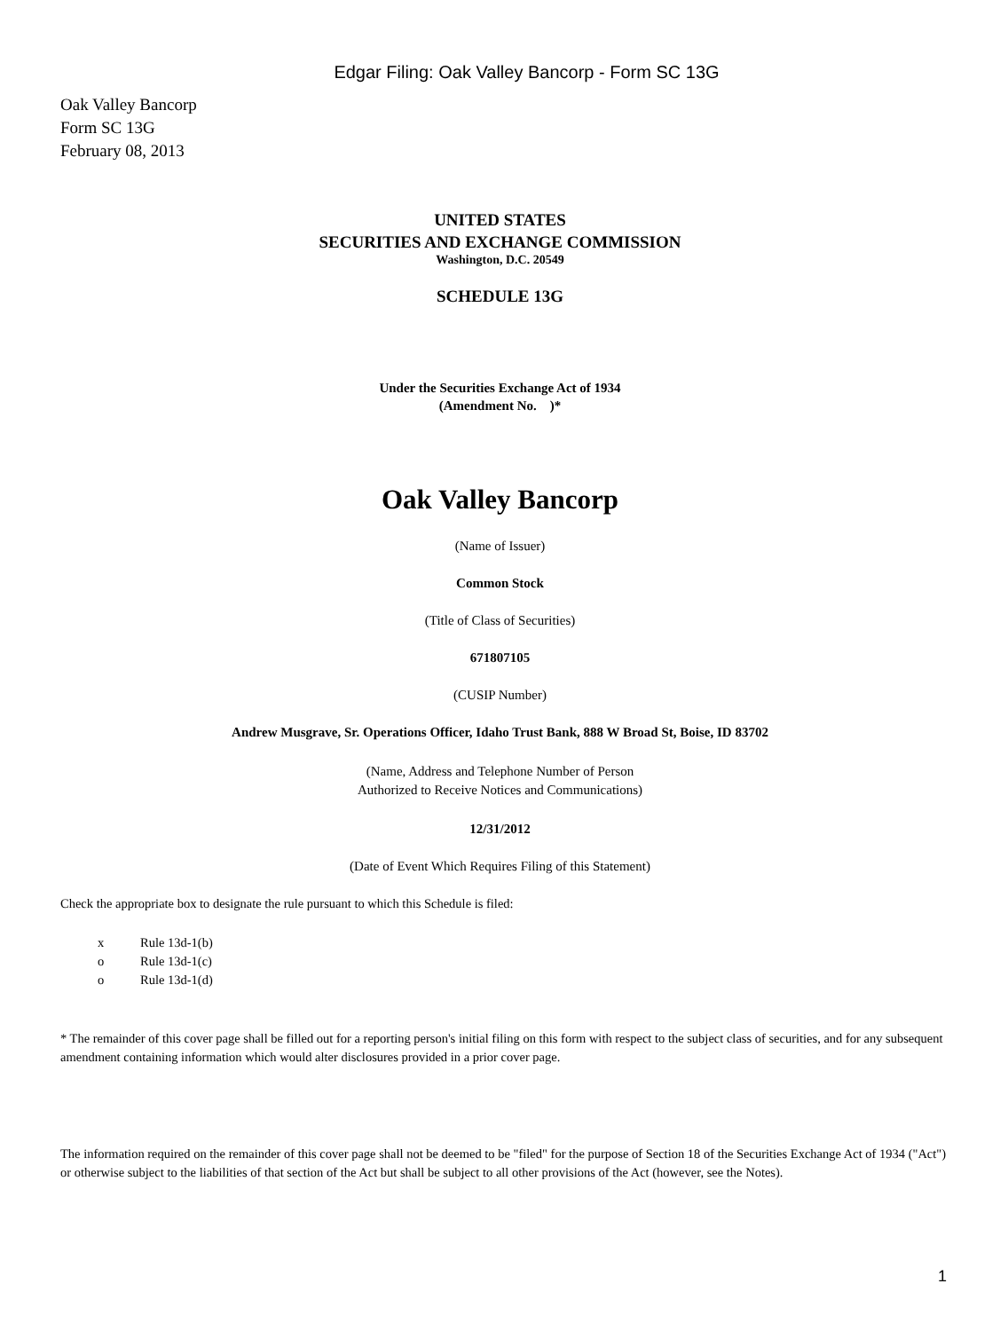Edgar Filing: Oak Valley Bancorp - Form SC 13G
Oak Valley Bancorp
Form SC 13G
February 08, 2013
UNITED STATES
SECURITIES AND EXCHANGE COMMISSION
Washington, D.C. 20549
SCHEDULE 13G
Under the Securities Exchange Act of 1934
(Amendment No. )*
Oak Valley Bancorp
(Name of Issuer)
Common Stock
(Title of Class of Securities)
671807105
(CUSIP Number)
Andrew Musgrave, Sr. Operations Officer, Idaho Trust Bank, 888 W Broad St, Boise, ID 83702
(Name, Address and Telephone Number of Person
Authorized to Receive Notices and Communications)
12/31/2012
(Date of Event Which Requires Filing of this Statement)
Check the appropriate box to designate the rule pursuant to which this Schedule is filed:
x Rule 13d-1(b)
o Rule 13d-1(c)
o Rule 13d-1(d)
* The remainder of this cover page shall be filled out for a reporting person's initial filing on this form with respect to the subject class of securities, and for any subsequent amendment containing information which would alter disclosures provided in a prior cover page.
The information required on the remainder of this cover page shall not be deemed to be "filed" for the purpose of Section 18 of the Securities Exchange Act of 1934 ("Act") or otherwise subject to the liabilities of that section of the Act but shall be subject to all other provisions of the Act (however, see the Notes).
1